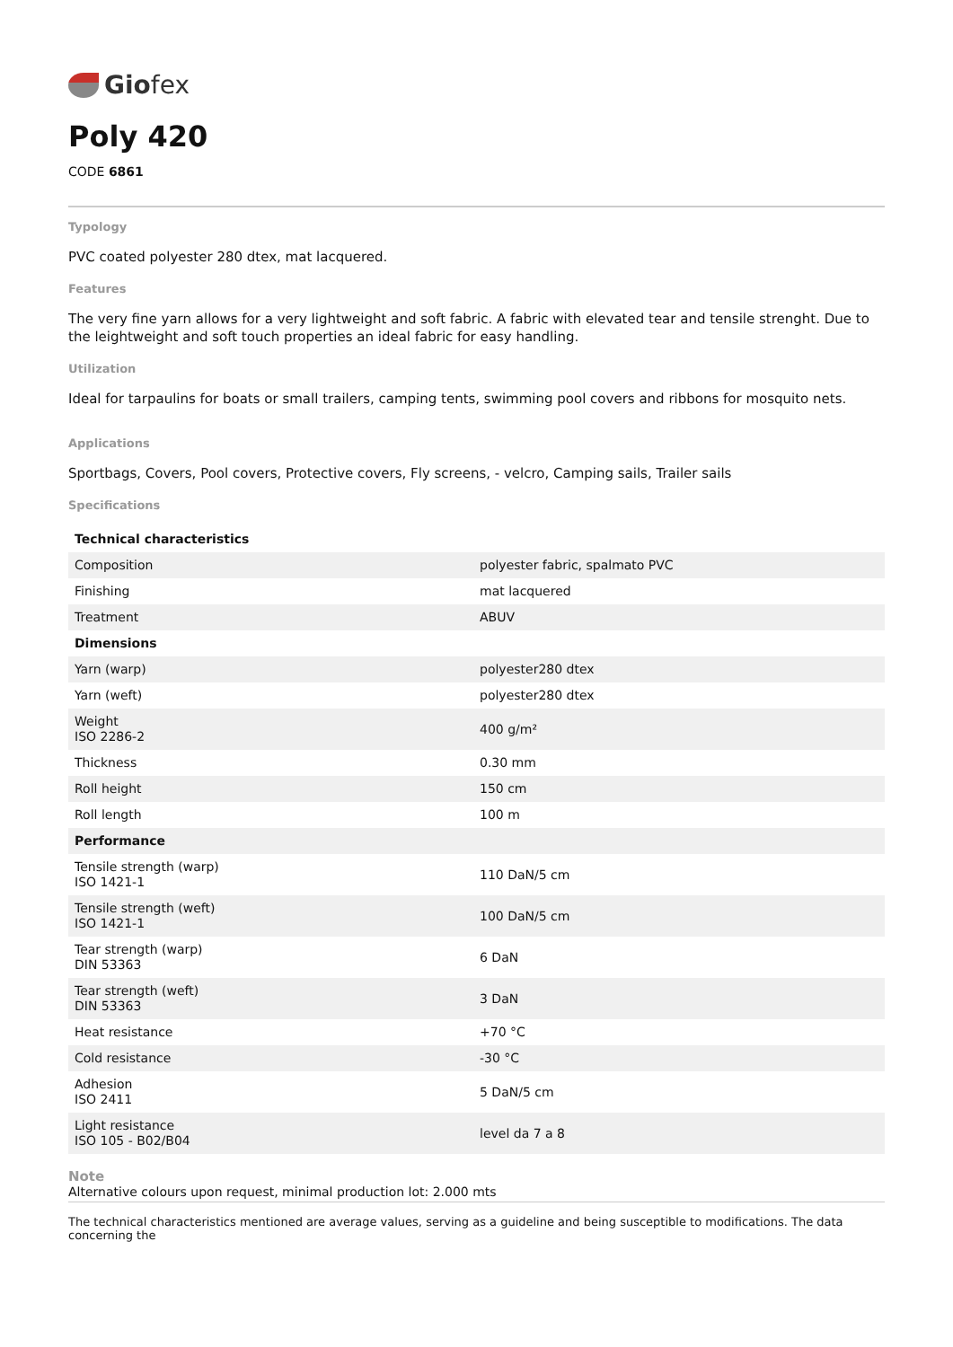Giofex
Poly 420
CODE 6861
Typology
PVC coated polyester 280 dtex, mat lacquered.
Features
The very fine yarn allows for a very lightweight and soft fabric. A fabric with elevated tear and tensile strenght. Due to the leightweight and soft touch properties an ideal fabric for easy handling.
Utilization
Ideal for tarpaulins for boats or small trailers, camping tents, swimming pool covers and ribbons for mosquito nets.
Applications
Sportbags, Covers, Pool covers, Protective covers, Fly screens, - velcro, Camping sails, Trailer sails
Specifications
| Technical characteristics | |
| --- | --- |
| Composition | polyester fabric, spalmato PVC |
| Finishing | mat lacquered |
| Treatment | ABUV |
| Dimensions | |
| Yarn (warp) | polyester280 dtex |
| Yarn (weft) | polyester280 dtex |
| Weight ISO 2286-2 | 400 g/m² |
| Thickness | 0.30 mm |
| Roll height | 150 cm |
| Roll length | 100 m |
| Performance | |
| Tensile strength (warp) ISO 1421-1 | 110 DaN/5 cm |
| Tensile strength (weft) ISO 1421-1 | 100 DaN/5 cm |
| Tear strength (warp) DIN 53363 | 6 DaN |
| Tear strength (weft) DIN 53363 | 3 DaN |
| Heat resistance | +70 °C |
| Cold resistance | -30 °C |
| Adhesion ISO 2411 | 5 DaN/5 cm |
| Light resistance ISO 105 - B02/B04 | level da 7 a 8 |
Note
Alternative colours upon request, minimal production lot: 2.000 mts
The technical characteristics mentioned are average values, serving as a guideline and being susceptible to modifications. The data concerning the